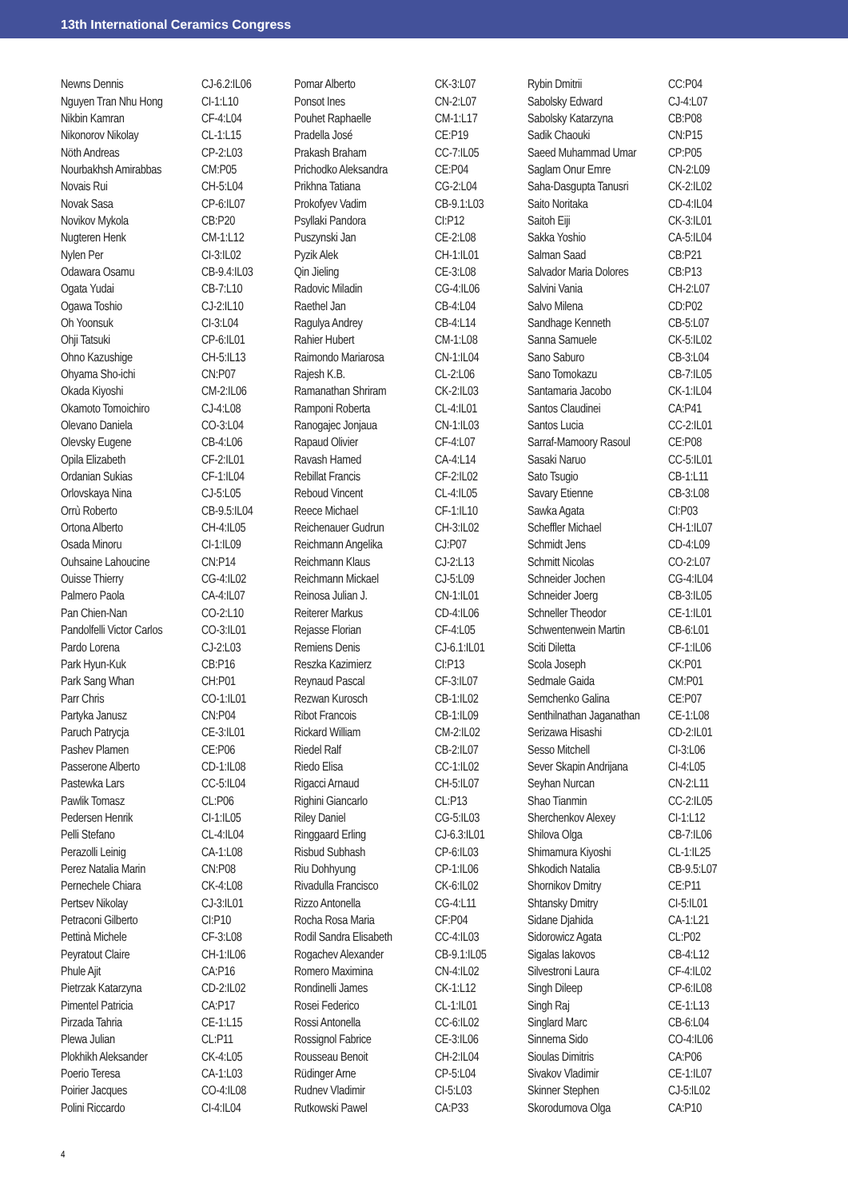13th International Ceramics Congress
| Newns Dennis | CJ-6.2:IL06 |
| Nguyen Tran Nhu Hong | CI-1:L10 |
| Nikbin Kamran | CF-4:L04 |
| Nikonorov Nikolay | CL-1:L15 |
| Nöth Andreas | CP-2:L03 |
| Nourbakhsh Amirabbas | CM:P05 |
| Novais Rui | CH-5:L04 |
| Novak Sasa | CP-6:IL07 |
| Novikov Mykola | CB:P20 |
| Nugteren Henk | CM-1:L12 |
| Nylen Per | CI-3:IL02 |
| Odawara Osamu | CB-9.4:IL03 |
| Ogata Yudai | CB-7:L10 |
| Ogawa Toshio | CJ-2:IL10 |
| Oh Yoonsuk | CI-3:L04 |
| Ohji Tatsuki | CP-6:IL01 |
| Ohno Kazushige | CH-5:IL13 |
| Ohyama Sho-ichi | CN:P07 |
| Okada Kiyoshi | CM-2:IL06 |
| Okamoto Tomoichiro | CJ-4:L08 |
| Olevano Daniela | CO-3:L04 |
| Olevsky Eugene | CB-4:L06 |
| Opila Elizabeth | CF-2:IL01 |
| Ordanian Sukias | CF-1:IL04 |
| Orlovskaya Nina | CJ-5:L05 |
| Orrù Roberto | CB-9.5:IL04 |
| Ortona Alberto | CH-4:IL05 |
| Osada Minoru | CI-1:IL09 |
| Ouhsaine Lahoucine | CN:P14 |
| Ouisse Thierry | CG-4:IL02 |
| Palmero Paola | CA-4:IL07 |
| Pan Chien-Nan | CO-2:L10 |
| Pandolfelli Victor Carlos | CO-3:IL01 |
| Pardo Lorena | CJ-2:L03 |
| Park Hyun-Kuk | CB:P16 |
| Park Sang Whan | CH:P01 |
| Parr Chris | CO-1:IL01 |
| Partyka Janusz | CN:P04 |
| Paruch Patrycja | CE-3:IL01 |
| Pashev Plamen | CE:P06 |
| Passerone Alberto | CD-1:IL08 |
| Pastewka Lars | CC-5:IL04 |
| Pawlik Tomasz | CL:P06 |
| Pedersen Henrik | CI-1:IL05 |
| Pelli Stefano | CL-4:IL04 |
| Perazolli Leinig | CA-1:L08 |
| Perez Natalia Marin | CN:P08 |
| Pernechele Chiara | CK-4:L08 |
| Pertsev Nikolay | CJ-3:IL01 |
| Petraconi Gilberto | CI:P10 |
| Pettinà Michele | CF-3:L08 |
| Peyratout Claire | CH-1:IL06 |
| Phule Ajit | CA:P16 |
| Pietrzak Katarzyna | CD-2:IL02 |
| Pimentel Patricia | CA:P17 |
| Pirzada Tahria | CE-1:L15 |
| Plewa Julian | CL:P11 |
| Plokhikh Aleksander | CK-4:L05 |
| Poerio Teresa | CA-1:L03 |
| Poirier Jacques | CO-4:IL08 |
| Polini Riccardo | CI-4:IL04 |
| Pomar Alberto | CK-3:L07 |
| Ponsot Ines | CN-2:L07 |
| Pouhet Raphaelle | CM-1:L17 |
| Pradella José | CE:P19 |
| Prakash Braham | CC-7:IL05 |
| Prichodko Aleksandra | CE:P04 |
| Prikhna Tatiana | CG-2:L04 |
| Prokofyev Vadim | CB-9.1:L03 |
| Psyllaki Pandora | CI:P12 |
| Puszynski Jan | CE-2:L08 |
| Pyzik Alek | CH-1:IL01 |
| Qin Jieling | CE-3:L08 |
| Radovic Miladin | CG-4:IL06 |
| Raethel Jan | CB-4:L04 |
| Ragulya Andrey | CB-4:L14 |
| Rahier Hubert | CM-1:L08 |
| Raimondo Mariarosa | CN-1:IL04 |
| Rajesh K.B. | CL-2:L06 |
| Ramanathan Shriram | CK-2:IL03 |
| Ramponi Roberta | CL-4:IL01 |
| Ranogajec Jonjaua | CN-1:IL03 |
| Rapaud Olivier | CF-4:L07 |
| Ravash Hamed | CA-4:L14 |
| Rebillat Francis | CF-2:IL02 |
| Reboud Vincent | CL-4:IL05 |
| Reece Michael | CF-1:IL10 |
| Reichenauer Gudrun | CH-3:IL02 |
| Reichmann Angelika | CJ:P07 |
| Reichmann Klaus | CJ-2:L13 |
| Reichmann Mickael | CJ-5:L09 |
| Reinosa Julian J. | CN-1:IL01 |
| Reiterer Markus | CD-4:IL06 |
| Rejasse Florian | CF-4:L05 |
| Remiens Denis | CJ-6.1:IL01 |
| Reszka Kazimierz | CI:P13 |
| Reynaud Pascal | CF-3:IL07 |
| Rezwan Kurosch | CB-1:IL02 |
| Ribot Francois | CB-1:IL09 |
| Rickard William | CM-2:IL02 |
| Riedel Ralf | CB-2:IL07 |
| Riedo Elisa | CC-1:IL02 |
| Rigacci Arnaud | CH-5:IL07 |
| Righini Giancarlo | CL:P13 |
| Riley Daniel | CG-5:IL03 |
| Ringgaard Erling | CJ-6.3:IL01 |
| Risbud Subhash | CP-6:IL03 |
| Riu Dohhyung | CP-1:IL06 |
| Rivadulla Francisco | CK-6:IL02 |
| Rizzo Antonella | CG-4:L11 |
| Rocha Rosa Maria | CF:P04 |
| Rodil Sandra Elisabeth | CC-4:IL03 |
| Rogachev Alexander | CB-9.1:IL05 |
| Romero Maximina | CN-4:IL02 |
| Rondinelli James | CK-1:L12 |
| Rosei Federico | CL-1:IL01 |
| Rossi Antonella | CC-6:IL02 |
| Rossignol Fabrice | CE-3:IL06 |
| Rousseau Benoit | CH-2:IL04 |
| Rüdinger Arne | CP-5:L04 |
| Rudnev Vladimir | CI-5:L03 |
| Rutkowski Pawel | CA:P33 |
| Rybin Dmitrii | CC:P04 |
| Sabolsky Edward | CJ-4:L07 |
| Sabolsky Katarzyna | CB:P08 |
| Sadik Chaouki | CN:P15 |
| Saeed Muhammad Umar | CP:P05 |
| Saglam Onur Emre | CN-2:L09 |
| Saha-Dasgupta Tanusri | CK-2:IL02 |
| Saito Noritaka | CD-4:IL04 |
| Saitoh Eiji | CK-3:IL01 |
| Sakka Yoshio | CA-5:IL04 |
| Salman Saad | CB:P21 |
| Salvador Maria Dolores | CB:P13 |
| Salvini Vania | CH-2:L07 |
| Salvo Milena | CD:P02 |
| Sandhage Kenneth | CB-5:L07 |
| Sanna Samuele | CK-5:IL02 |
| Sano Saburo | CB-3:L04 |
| Sano Tomokazu | CB-7:IL05 |
| Santamaria Jacobo | CK-1:IL04 |
| Santos Claudinei | CA:P41 |
| Santos Lucia | CC-2:IL01 |
| Sarraf-Mamoory Rasoul | CE:P08 |
| Sasaki Naruo | CC-5:IL01 |
| Sato Tsugio | CB-1:L11 |
| Savary Etienne | CB-3:L08 |
| Sawka Agata | CI:P03 |
| Scheffler Michael | CH-1:IL07 |
| Schmidt Jens | CD-4:L09 |
| Schmitt Nicolas | CO-2:L07 |
| Schneider Jochen | CG-4:IL04 |
| Schneider Joerg | CB-3:IL05 |
| Schneller Theodor | CE-1:IL01 |
| Schwentenwein Martin | CB-6:L01 |
| Sciti Diletta | CF-1:IL06 |
| Scola Joseph | CK:P01 |
| Sedmale Gaida | CM:P01 |
| Semchenko Galina | CE:P07 |
| Senthilnathan Jaganathan | CE-1:L08 |
| Serizawa Hisashi | CD-2:IL01 |
| Sesso Mitchell | CI-3:L06 |
| Sever Skapin Andrijana | CI-4:L05 |
| Seyhan Nurcan | CN-2:L11 |
| Shao Tianmin | CC-2:IL05 |
| Sherchenkov Alexey | CI-1:L12 |
| Shilova Olga | CB-7:IL06 |
| Shimamura Kiyoshi | CL-1:IL25 |
| Shkodich Natalia | CB-9.5:L07 |
| Shornikov Dmitry | CE:P11 |
| Shtansky Dmitry | CI-5:IL01 |
| Sidane Djahida | CA-1:L21 |
| Sidorowicz Agata | CL:P02 |
| Sigalas Iakovos | CB-4:L12 |
| Silvestroni Laura | CF-4:IL02 |
| Singh Dileep | CP-6:IL08 |
| Singh Raj | CE-1:L13 |
| Singlard Marc | CB-6:L04 |
| Sinnema Sido | CO-4:IL06 |
| Sioulas Dimitris | CA:P06 |
| Sivakov Vladimir | CE-1:IL07 |
| Skinner Stephen | CJ-5:IL02 |
| Skorodumova Olga | CA:P10 |
4